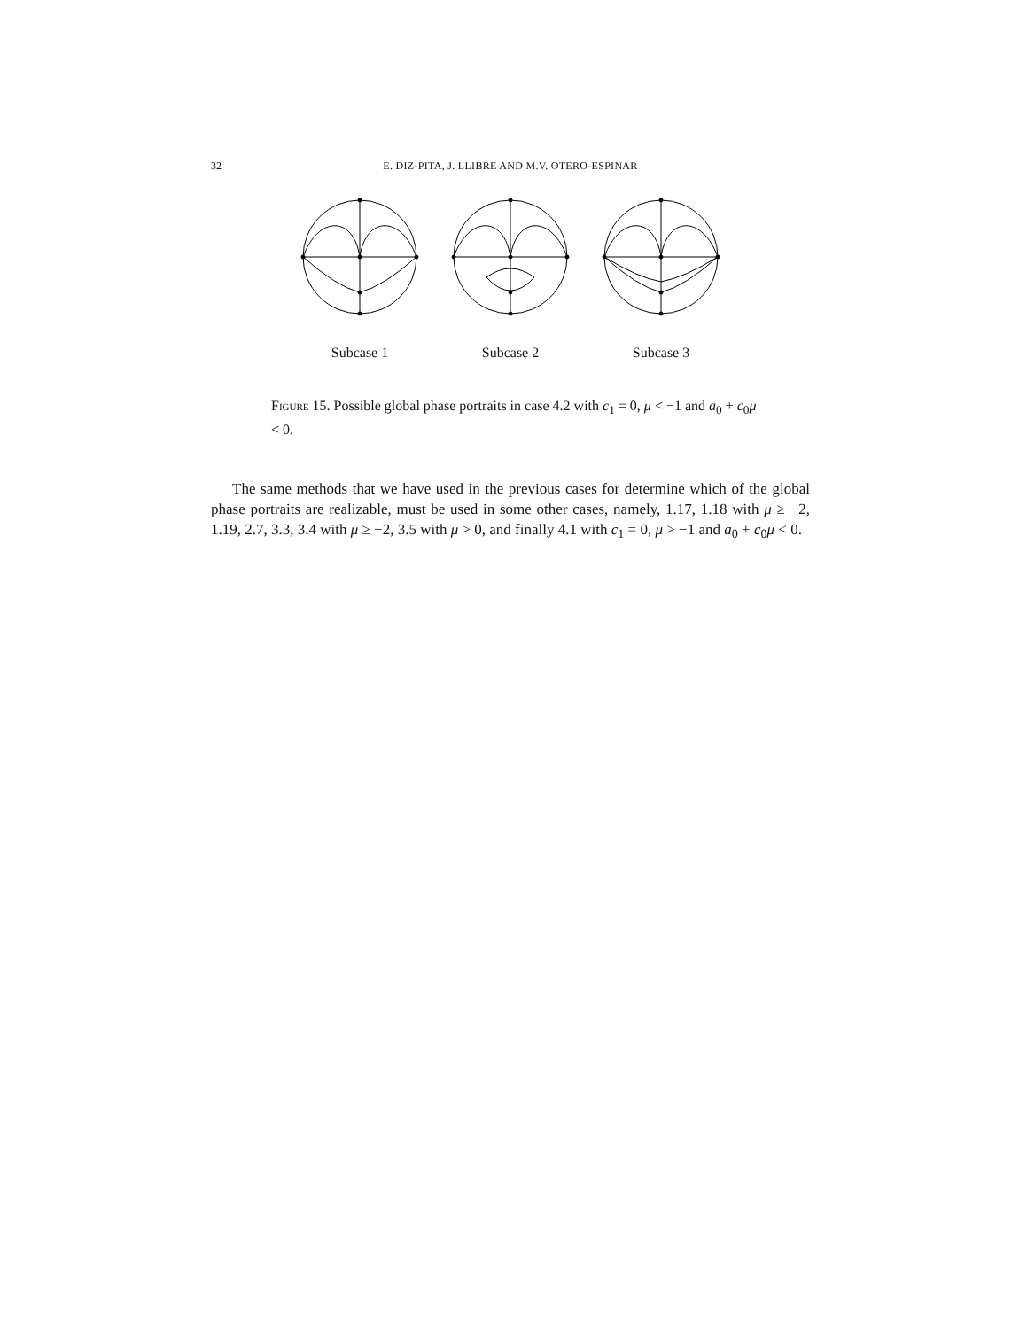32 E. DIZ-PITA, J. LLIBRE AND M.V. OTERO-ESPINAR
Subcase 1 Subcase 2 Subcase 3
Figure 15. Possible global phase portraits in case 4.2 with c<sub>1</sub> = 0, μ < −1 and a<sub>0</sub> + c<sub>0</sub>μ < 0.
The same methods that we have used in the previous cases for determine which of the global phase portraits are realizable, must be used in some other cases, namely, 1.17, 1.18 with μ ≥ −2, 1.19, 2.7, 3.3, 3.4 with μ ≥ −2, 3.5 with μ > 0, and finally 4.1 with c<sub>1</sub> = 0, μ > −1 and a<sub>0</sub> + c<sub>0</sub>μ < 0.